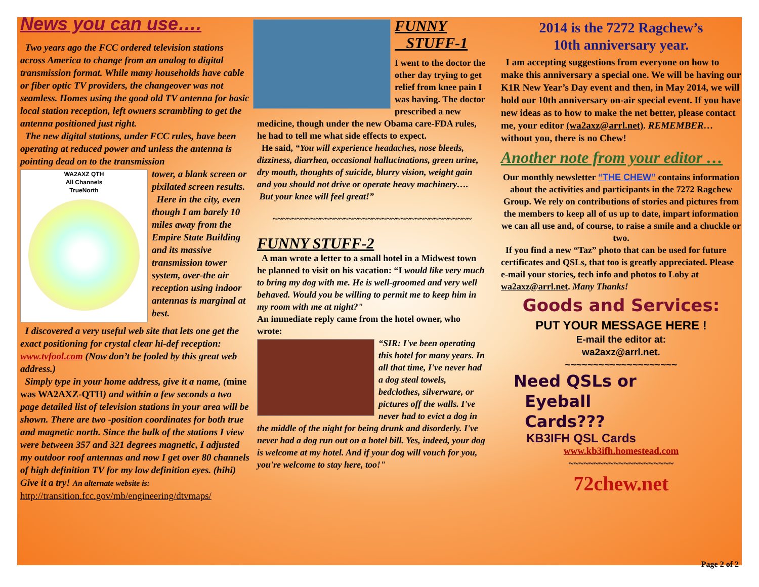News you can use….
Two years ago the FCC ordered television stations across America to change from an analog to digital transmission format. While many households have cable or fiber optic TV providers, the changeover was not seamless. Homes using the good old TV antenna for basic local station reception, left owners scrambling to get the antenna positioned just right.
The new digital stations, under FCC rules, have been operating at reduced power and unless the antenna is pointing dead on to the transmission
WA2AXZ QTH
All Channels
TrueNorth
tower, a blank screen or pixilated screen results.
Here in the city, even though I am barely 10 miles away from the Empire State Building and its massive transmission tower system, over-the air reception using indoor antennas is marginal at best.
I discovered a very useful web site that lets one get the exact positioning for crystal clear hi-def reception: www.tvfool.com (Now don’t be fooled by this great web address.)
Simply type in your home address, give it a name, (mine was WA2AXZ-QTH) and within a few seconds a two page detailed list of television stations in your area will be shown. There are two -position coordinates for both true and magnetic north. Since the bulk of the stations I view were between 357 and 321 degrees magnetic, I adjusted my outdoor roof antennas and now I get over 80 channels of high definition TV for my low definition eyes. (hihi) Give it a try! An alternate website is: http://transition.fcc.gov/mb/engineering/dtvmaps/
FUNNY
STUFF-1
I went to the doctor the other day trying to get relief from knee pain I was having. The doctor prescribed a new medicine, though under the new Obama care-FDA rules, he had to tell me what side effects to expect.
He said, “You will experience headaches, nose bleeds, dizziness, diarrhea, occasional hallucinations, green urine, dry mouth, thoughts of suicide, blurry vision, weight gain and you should not drive or operate heavy machinery….
But your knee will feel great!”
~~~~~~~~~~~~~~~~~~~~~~~~~~~~~~~~~~~~~~~~~~
FUNNY STUFF-2
A man wrote a letter to a small hotel in a Midwest town he planned to visit on his vacation: “I would like very much to bring my dog with me. He is well-groomed and very well behaved. Would you be willing to permit me to keep him in my room with me at night?"
An immediate reply came from the hotel owner, who wrote:
“SIR: I've been operating this hotel for many years. In all that time, I've never had a dog steal towels, bedclothes, silverware, or pictures off the walls. I've never had to evict a dog in the middle of the night for being drunk and disorderly. I've never had a dog run out on a hotel bill. Yes, indeed, your dog is welcome at my hotel. And if your dog will vouch for you, you're welcome to stay here, too!"
2014 is the 7272 Ragchew’s
10th anniversary year.
I am accepting suggestions from everyone on how to make this anniversary a special one. We will be having our K1R New Year’s Day event and then, in May 2014, we will hold our 10th anniversary on-air special event. If you have new ideas as to how to make the net better, please contact me, your editor (wa2axz@arrl.net). REMEMBER… without you, there is no Chew!
Another note from your editor …
Our monthly newsletter “THE CHEW” contains information about the activities and participants in the 7272 Ragchew Group. We rely on contributions of stories and pictures from the members to keep all of us up to date, impart information we can all use and, of course, to raise a smile and a chuckle or two.
If you find a new “Taz” photo that can be used for future certificates and QSLs, that too is greatly appreciated. Please e-mail your stories, tech info and photos to Loby at wa2axz@arrl.net. Many Thanks!
Goods and Services:
PUT YOUR MESSAGE HERE !
E-mail the editor at:
wa2axz@arrl.net.
~~~~~~~~~~~~~~~~~~~~
Need QSLs or
Eyeball
Cards???
KB3IFH QSL Cards
www.kb3ifh.homestead.com
~~~~~~~~~~~~~~~~~~~~~
72chew.net
Page 2 of 2